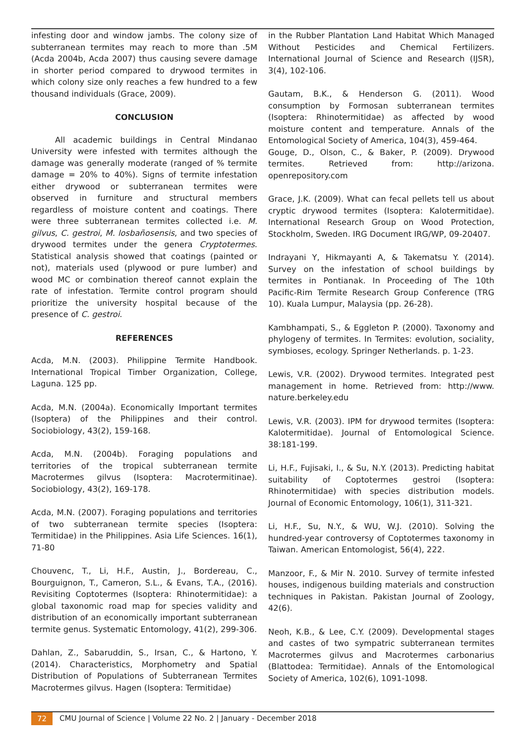infesting door and window jambs. The colony size of subterranean termites may reach to more than .5M (Acda 2004b, Acda 2007) thus causing severe damage in shorter period compared to drywood termites in which colony size only reaches a few hundred to a few thousand individuals (Grace, 2009).
CONCLUSION
All academic buildings in Central Mindanao University were infested with termites although the damage was generally moderate (ranged of % termite damage = 20% to 40%). Signs of termite infestation either drywood or subterranean termites were observed in furniture and structural members regardless of moisture content and coatings. There were three subterranean termites collected i.e. M. gilvus, C. gestroi, M. losbañosensis, and two species of drywood termites under the genera Cryptotermes. Statistical analysis showed that coatings (painted or not), materials used (plywood or pure lumber) and wood MC or combination thereof cannot explain the rate of infestation. Termite control program should prioritize the university hospital because of the presence of C. gestroi.
REFERENCES
Acda, M.N. (2003). Philippine Termite Handbook. International Tropical Timber Organization, College, Laguna. 125 pp.
Acda, M.N. (2004a). Economically Important termites (Isoptera) of the Philippines and their control. Sociobiology, 43(2), 159-168.
Acda, M.N. (2004b). Foraging populations and territories of the tropical subterranean termite Macrotermes gilvus (Isoptera: Macrotermitinae). Sociobiology, 43(2), 169-178.
Acda, M.N. (2007). Foraging populations and territories of two subterranean termite species (Isoptera: Termitidae) in the Philippines. Asia Life Sciences. 16(1), 71-80
Chouvenc, T., Li, H.F., Austin, J., Bordereau, C., Bourguignon, T., Cameron, S.L., & Evans, T.A., (2016). Revisiting Coptotermes (Isoptera: Rhinotermitidae): a global taxonomic road map for species validity and distribution of an economically important subterranean termite genus. Systematic Entomology, 41(2), 299-306.
Dahlan, Z., Sabaruddin, S., Irsan, C., & Hartono, Y. (2014). Characteristics, Morphometry and Spatial Distribution of Populations of Subterranean Termites Macrotermes gilvus. Hagen (Isoptera: Termitidae)
in the Rubber Plantation Land Habitat Which Managed Without Pesticides and Chemical Fertilizers. International Journal of Science and Research (IJSR), 3(4), 102-106.
Gautam, B.K., & Henderson G. (2011). Wood consumption by Formosan subterranean termites (Isoptera: Rhinotermitidae) as affected by wood moisture content and temperature. Annals of the Entomological Society of America, 104(3), 459-464.
Gouge, D., Olson, C., & Baker, P. (2009). Drywood termites. Retrieved from: http://arizona. openrepository.com
Grace, J.K. (2009). What can fecal pellets tell us about cryptic drywood termites (Isoptera: Kalotermitidae). International Research Group on Wood Protection, Stockholm, Sweden. IRG Document IRG/WP, 09-20407.
Indrayani Y, Hikmayanti A, & Takematsu Y. (2014). Survey on the infestation of school buildings by termites in Pontianak. In Proceeding of The 10th Pacific-Rim Termite Research Group Conference (TRG 10). Kuala Lumpur, Malaysia (pp. 26-28).
Kambhampati, S., & Eggleton P. (2000). Taxonomy and phylogeny of termites. In Termites: evolution, sociality, symbioses, ecology. Springer Netherlands. p. 1-23.
Lewis, V.R. (2002). Drywood termites. Integrated pest management in home. Retrieved from: http://www. nature.berkeley.edu
Lewis, V.R. (2003). IPM for drywood termites (Isoptera: Kalotermitidae). Journal of Entomological Science. 38:181-199.
Li, H.F., Fujisaki, I., & Su, N.Y. (2013). Predicting habitat suitability of Coptotermes gestroi (Isoptera: Rhinotermitidae) with species distribution models. Journal of Economic Entomology, 106(1), 311-321.
Li, H.F., Su, N.Y., & WU, W.J. (2010). Solving the hundred-year controversy of Coptotermes taxonomy in Taiwan. American Entomologist, 56(4), 222.
Manzoor, F., & Mir N. 2010. Survey of termite infested houses, indigenous building materials and construction techniques in Pakistan. Pakistan Journal of Zoology, 42(6).
Neoh, K.B., & Lee, C.Y. (2009). Developmental stages and castes of two sympatric subterranean termites Macrotermes gilvus and Macrotermes carbonarius (Blattodea: Termitidae). Annals of the Entomological Society of America, 102(6), 1091-1098.
72 CMU Journal of Science | Volume 22 No. 2 | January - December 2018